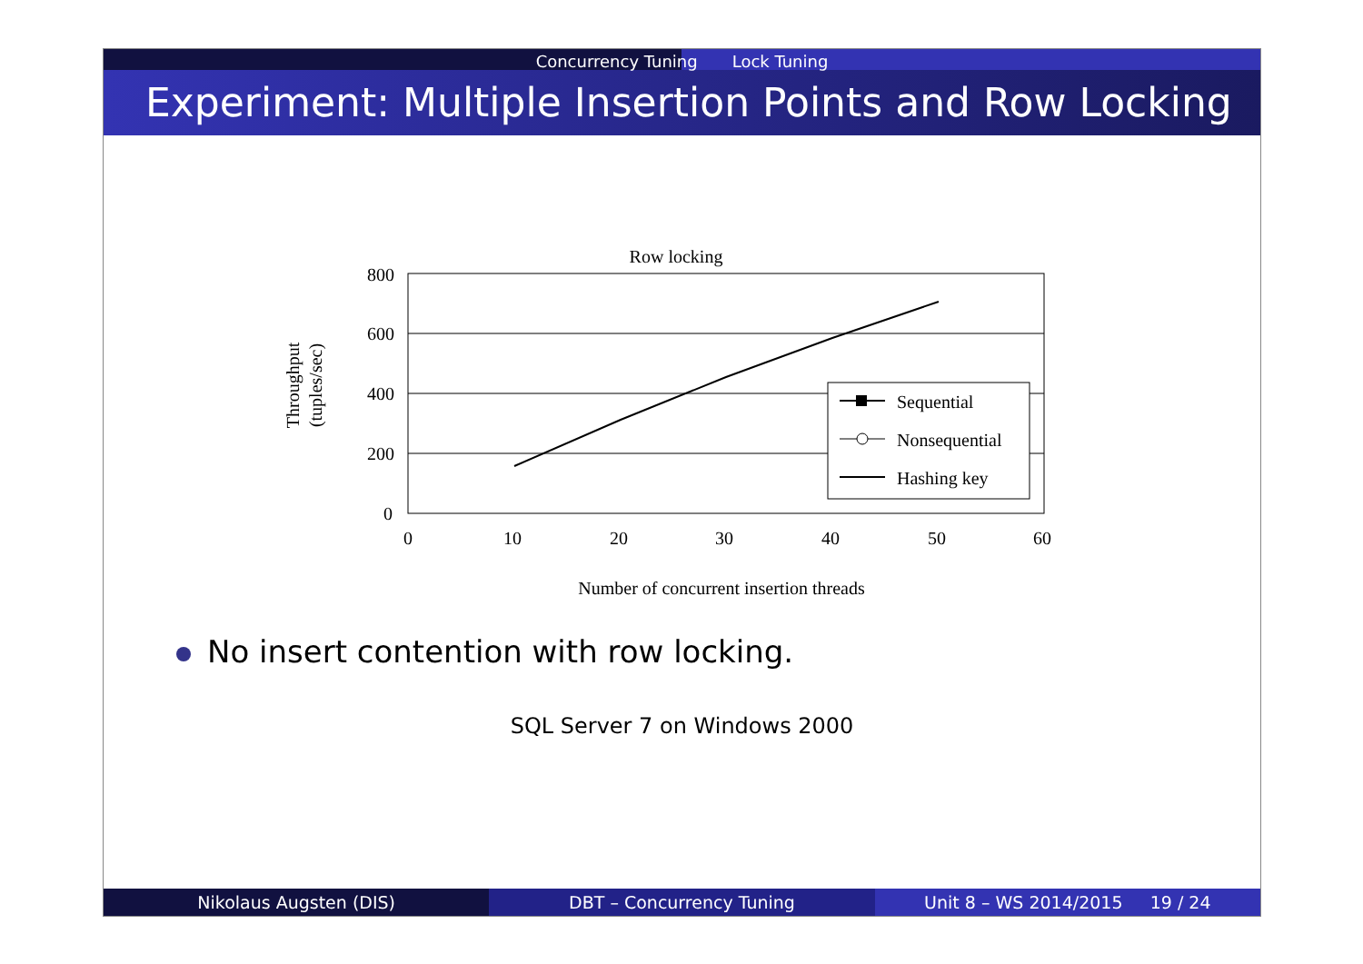Concurrency Tuning Lock Tuning
Experiment: Multiple Insertion Points and Row Locking
Row locking
Throughput
(tuples/sec)
800
600
400
200
0
0
10
20
30
40
50
60
Sequential
Nonsequential
Hashing key
Number of concurrent insertion threads
No insert contention with row locking.
SQL Server 7 on Windows 2000
Nikolaus Augsten (DIS) DBT – Concurrency Tuning Unit 8 – WS 2014/2015 19 / 24